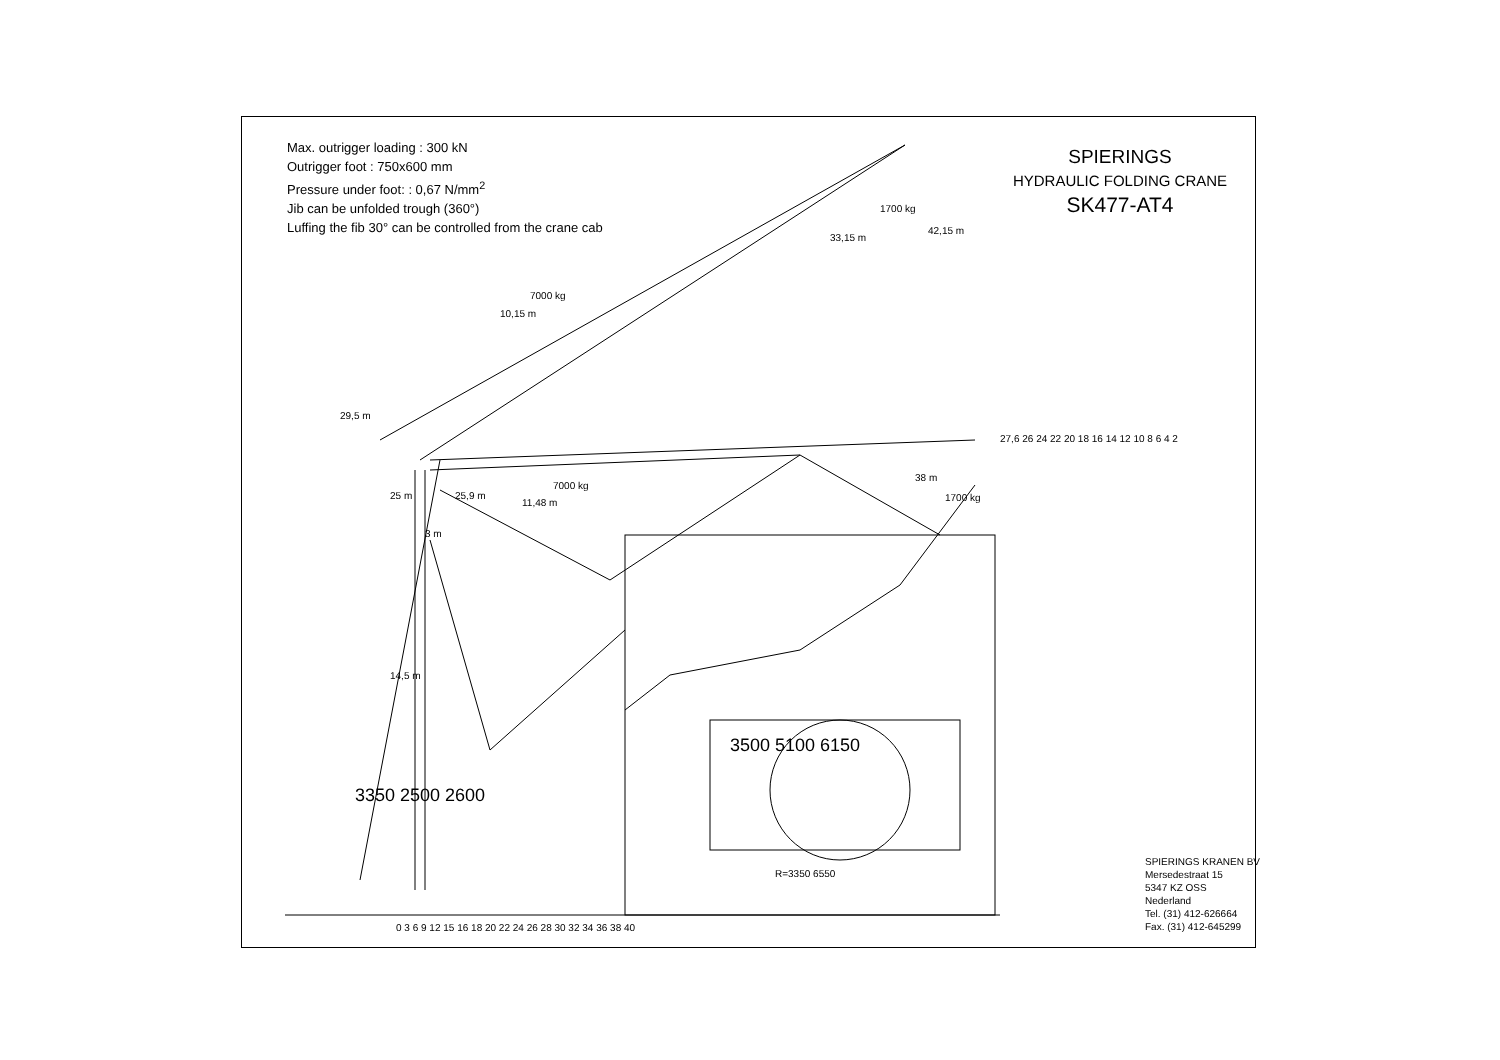Max. outrigger loading : 300 kN
Outrigger foot : 750x600 mm
Pressure under foot: : 0,67 N/mm<sup>2</sup>
Jib can be unfolded trough (360°)
Luffing the fib 30° can be controlled from the crane cab
SPIERINGS
HYDRAULIC FOLDING CRANE
SK477-AT4
1700 kg
33,15 m
42,15 m
7000 kg
10,15 m
29,5 m
7000 kg
11,48 m
25 m 25,9 m
3 m
14,5 m
38 m
1700 kg
27,6 26 24 22 20 18 16 14 12 10 8 6 4 2
3350 2500 2600
3500 5100 6150
R=3350 6550
0 3 6 9 12 15 16 18 20 22 24 26 28 30 32 34 36 38 40
SPIERINGS KRANEN BV
Mersedestraat 15
5347 KZ OSS
Nederland
Tel. (31) 412-626664
Fax. (31) 412-645299